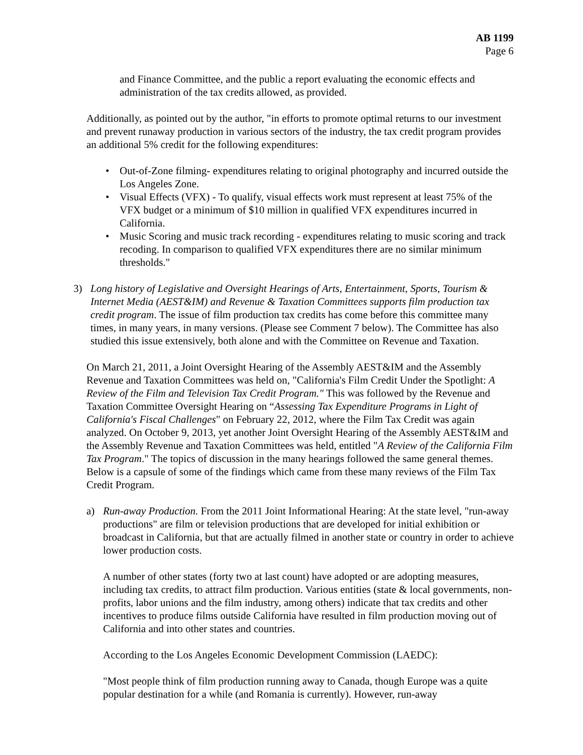AB 1199
Page 6
and Finance Committee, and the public a report evaluating the economic effects and administration of the tax credits allowed, as provided.
Additionally, as pointed out by the author, "in efforts to promote optimal returns to our investment and prevent runaway production in various sectors of the industry, the tax credit program provides an additional 5% credit for the following expenditures:
• Out-of-Zone filming- expenditures relating to original photography and incurred outside the Los Angeles Zone.
• Visual Effects (VFX) - To qualify, visual effects work must represent at least 75% of the VFX budget or a minimum of $10 million in qualified VFX expenditures incurred in California.
• Music Scoring and music track recording - expenditures relating to music scoring and track recoding. In comparison to qualified VFX expenditures there are no similar minimum thresholds."
3) Long history of Legislative and Oversight Hearings of Arts, Entertainment, Sports, Tourism & Internet Media (AEST&IM) and Revenue & Taxation Committees supports film production tax credit program. The issue of film production tax credits has come before this committee many times, in many years, in many versions. (Please see Comment 7 below). The Committee has also studied this issue extensively, both alone and with the Committee on Revenue and Taxation.
On March 21, 2011, a Joint Oversight Hearing of the Assembly AEST&IM and the Assembly Revenue and Taxation Committees was held on, "California's Film Credit Under the Spotlight: A Review of the Film and Television Tax Credit Program." This was followed by the Revenue and Taxation Committee Oversight Hearing on “Assessing Tax Expenditure Programs in Light of California's Fiscal Challenges" on February 22, 2012, where the Film Tax Credit was again analyzed. On October 9, 2013, yet another Joint Oversight Hearing of the Assembly AEST&IM and the Assembly Revenue and Taxation Committees was held, entitled "A Review of the California Film Tax Program." The topics of discussion in the many hearings followed the same general themes. Below is a capsule of some of the findings which came from these many reviews of the Film Tax Credit Program.
a) Run-away Production. From the 2011 Joint Informational Hearing: At the state level, "run-away productions" are film or television productions that are developed for initial exhibition or broadcast in California, but that are actually filmed in another state or country in order to achieve lower production costs.
A number of other states (forty two at last count) have adopted or are adopting measures, including tax credits, to attract film production. Various entities (state & local governments, non-profits, labor unions and the film industry, among others) indicate that tax credits and other incentives to produce films outside California have resulted in film production moving out of California and into other states and countries.
According to the Los Angeles Economic Development Commission (LAEDC):
"Most people think of film production running away to Canada, though Europe was a quite popular destination for a while (and Romania is currently). However, run-away